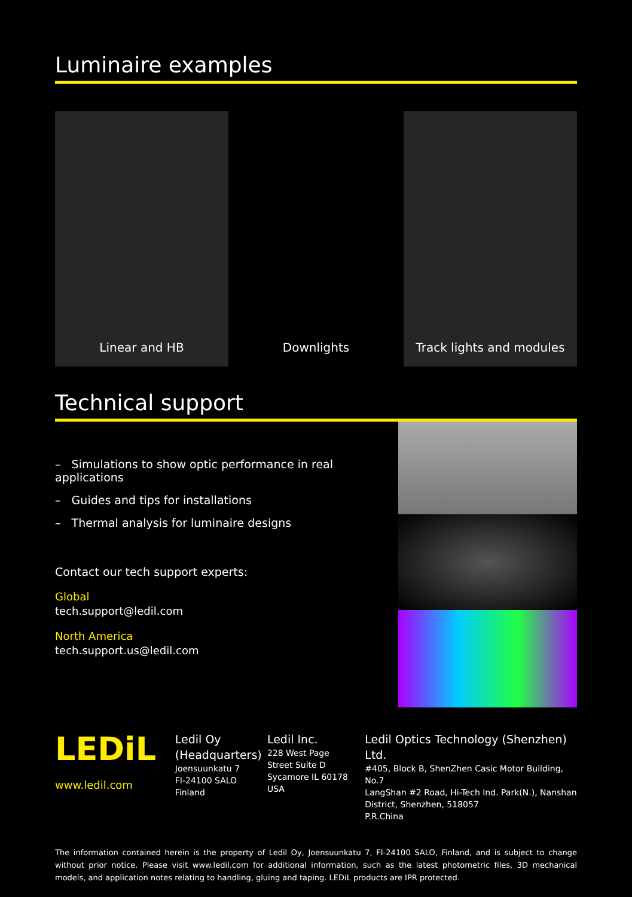Luminaire examples
Linear and HB Downlights Track lights and modules
Technical support
– Simulations to show optic performance in real applications
– Guides and tips for installations
– Thermal analysis for luminaire designs
Contact our tech support experts:
Global
tech.support@ledil.com
North America
tech.support.us@ledil.com
LEDiL
www.ledil.com
Ledil Oy
(Headquarters)
Joensuunkatu 7
FI-24100 SALO
Finland
Ledil Inc.
228 West Page
Street Suite D
Sycamore IL 60178
USA
Ledil Optics Technology (Shenzhen) Ltd.
#405, Block B, ShenZhen Casic Motor Building, No.7
LangShan #2 Road, Hi-Tech Ind. Park(N.), Nanshan
District, Shenzhen, 518057
P.R.China
The information contained herein is the property of Ledil Oy, Joensuunkatu 7, FI-24100 SALO, Finland, and is subject to change without prior notice. Please visit www.ledil.com for additional information, such as the latest photometric files, 3D mechanical models, and application notes relating to handling, gluing and taping. LEDiL products are IPR protected.